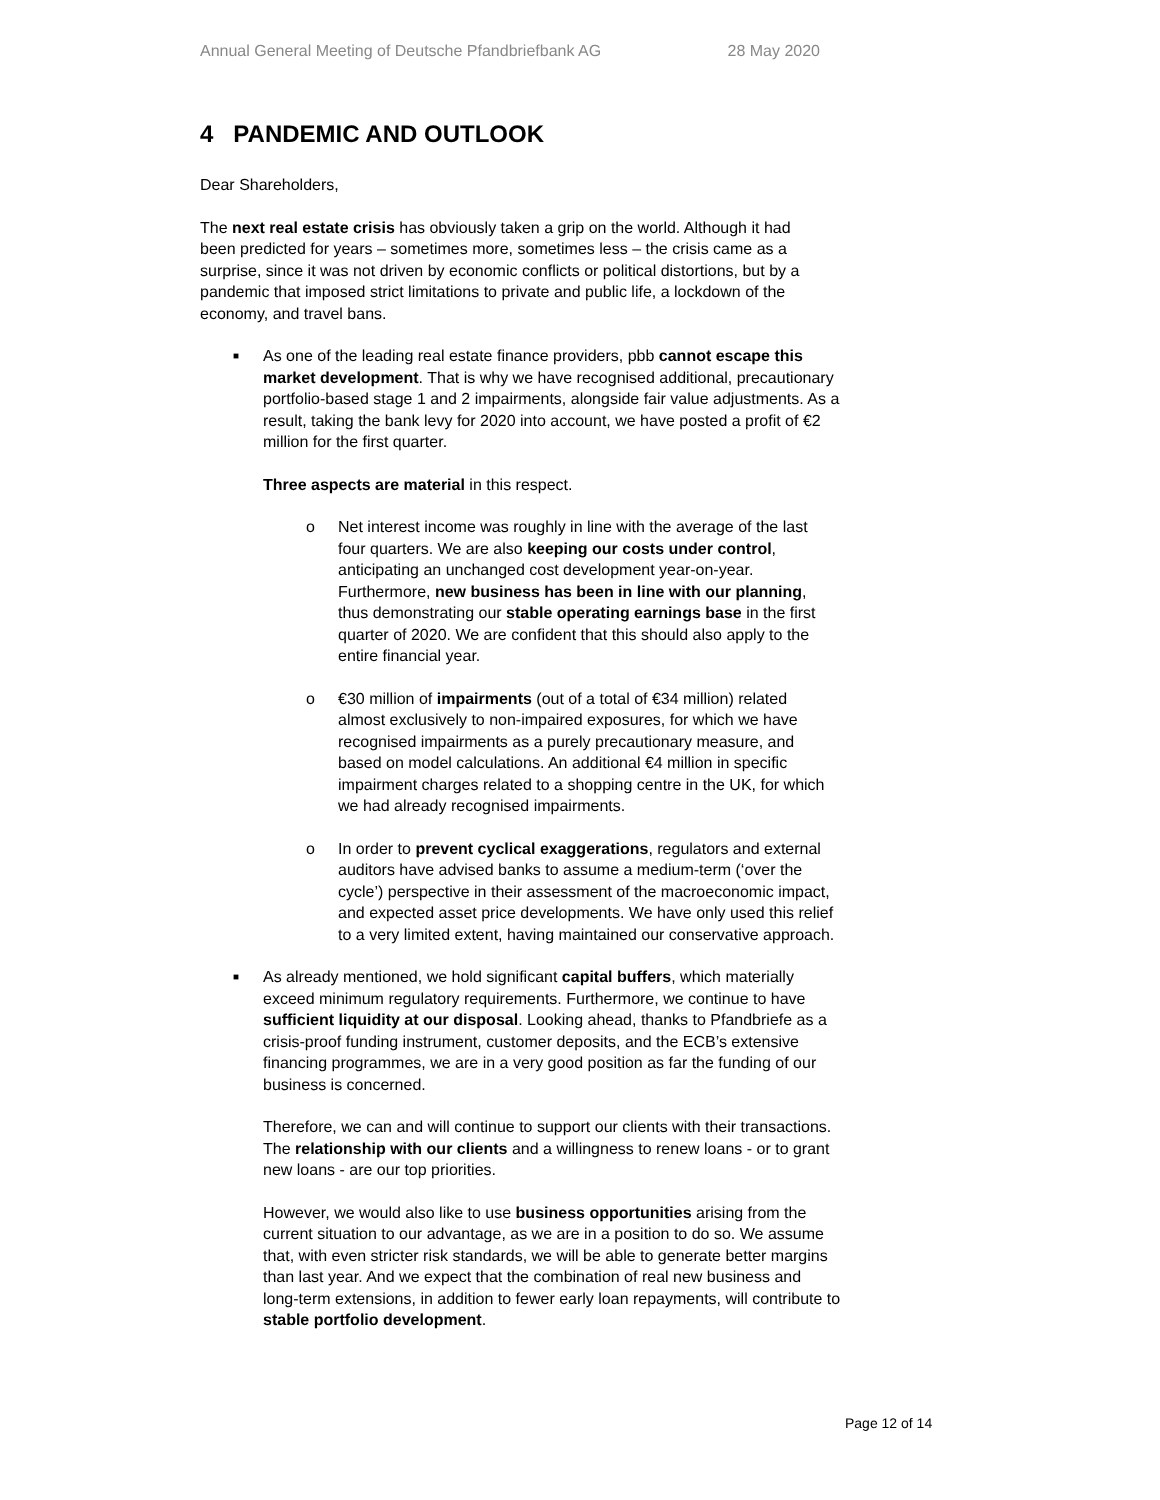Annual General Meeting of Deutsche Pfandbriefbank AG 28 May 2020
4 PANDEMIC AND OUTLOOK
Dear Shareholders,
The next real estate crisis has obviously taken a grip on the world. Although it had been predicted for years – sometimes more, sometimes less – the crisis came as a surprise, since it was not driven by economic conflicts or political distortions, but by a pandemic that imposed strict limitations to private and public life, a lockdown of the economy, and travel bans.
■ As one of the leading real estate finance providers, pbb cannot escape this market development. That is why we have recognised additional, precautionary portfolio-based stage 1 and 2 impairments, alongside fair value adjustments. As a result, taking the bank levy for 2020 into account, we have posted a profit of €2 million for the first quarter.
Three aspects are material in this respect.
o Net interest income was roughly in line with the average of the last four quarters. We are also keeping our costs under control, anticipating an unchanged cost development year-on-year. Furthermore, new business has been in line with our planning, thus demonstrating our stable operating earnings base in the first quarter of 2020. We are confident that this should also apply to the entire financial year.
o €30 million of impairments (out of a total of €34 million) related almost exclusively to non-impaired exposures, for which we have recognised impairments as a purely precautionary measure, and based on model calculations. An additional €4 million in specific impairment charges related to a shopping centre in the UK, for which we had already recognised impairments.
o In order to prevent cyclical exaggerations, regulators and external auditors have advised banks to assume a medium-term (‘over the cycle’) perspective in their assessment of the macroeconomic impact, and expected asset price developments. We have only used this relief to a very limited extent, having maintained our conservative approach.
■ As already mentioned, we hold significant capital buffers, which materially exceed minimum regulatory requirements. Furthermore, we continue to have sufficient liquidity at our disposal. Looking ahead, thanks to Pfandbriefe as a crisis-proof funding instrument, customer deposits, and the ECB’s extensive financing programmes, we are in a very good position as far the funding of our business is concerned.
Therefore, we can and will continue to support our clients with their transactions. The relationship with our clients and a willingness to renew loans - or to grant new loans - are our top priorities.
However, we would also like to use business opportunities arising from the current situation to our advantage, as we are in a position to do so. We assume that, with even stricter risk standards, we will be able to generate better margins than last year. And we expect that the combination of real new business and long-term extensions, in addition to fewer early loan repayments, will contribute to stable portfolio development.
Page 12 of 14